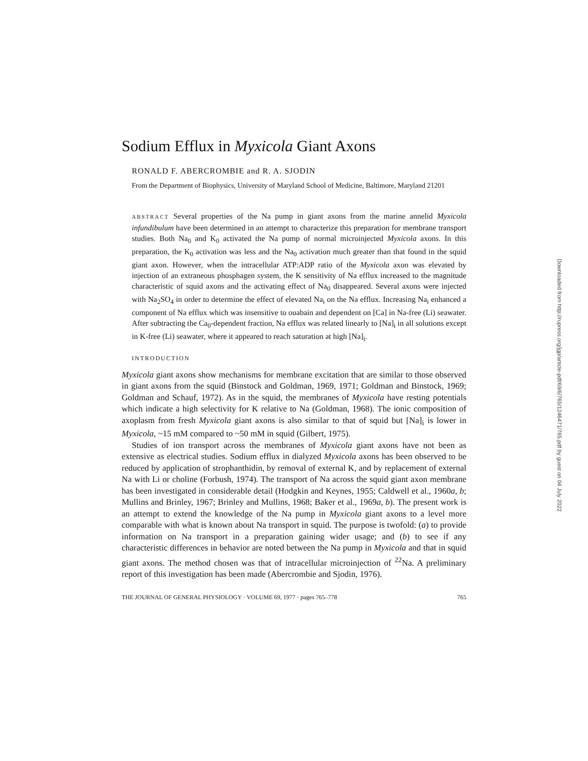Sodium Efflux in Myxicola Giant Axons
RONALD F. ABERCROMBIE and R. A. SJODIN
From the Department of Biophysics, University of Maryland School of Medicine, Baltimore, Maryland 21201
ABSTRACT Several properties of the Na pump in giant axons from the marine annelid Myxicola infundibulum have been determined in an attempt to characterize this preparation for membrane transport studies. Both Na<sub>0</sub> and K<sub>0</sub> activated the Na pump of normal microinjected Myxicola axons. In this preparation, the K<sub>0</sub> activation was less and the Na<sub>0</sub> activation much greater than that found in the squid giant axon. However, when the intracellular ATP:ADP ratio of the Myxicola axon was elevated by injection of an extraneous phosphagen system, the K sensitivity of Na efflux increased to the magnitude characteristic of squid axons and the activating effect of Na<sub>0</sub> disappeared. Several axons were injected with Na<sub>2</sub>SO<sub>4</sub> in order to determine the effect of elevated Na<sub>i</sub> on the Na efflux. Increasing Na<sub>i</sub> enhanced a component of Na efflux which was insensitive to ouabain and dependent on [Ca] in Na-free (Li) seawater. After subtracting the Ca<sub>0</sub>-dependent fraction, Na efflux was related linearly to [Na]<sub>i</sub> in all solutions except in K-free (Li) seawater, where it appeared to reach saturation at high [Na]<sub>i</sub>.
INTRODUCTION
Myxicola giant axons show mechanisms for membrane excitation that are similar to those observed in giant axons from the squid (Binstock and Goldman, 1969, 1971; Goldman and Binstock, 1969; Goldman and Schauf, 1972). As in the squid, the membranes of Myxicola have resting potentials which indicate a high selectivity for K relative to Na (Goldman, 1968). The ionic composition of axoplasm from fresh Myxicola giant axons is also similar to that of squid but [Na]<sub>i</sub> is lower in Myxicola, ~15 mM compared to ~50 mM in squid (Gilbert, 1975).
Studies of ion transport across the membranes of Myxicola giant axons have not been as extensive as electrical studies. Sodium efflux in dialyzed Myxicola axons has been observed to be reduced by application of strophanthidin, by removal of external K, and by replacement of external Na with Li or choline (Forbush, 1974). The transport of Na across the squid giant axon membrane has been investigated in considerable detail (Hodgkin and Keynes, 1955; Caldwell et al., 1960a, b; Mullins and Brinley, 1967; Brinley and Mullins, 1968; Baker et al., 1969a, b). The present work is an attempt to extend the knowledge of the Na pump in Myxicola giant axons to a level more comparable with what is known about Na transport in squid. The purpose is twofold: (a) to provide information on Na transport in a preparation gaining wider usage; and (b) to see if any characteristic differences in behavior are noted between the Na pump in Myxicola and that in squid giant axons. The method chosen was that of intracellular microinjection of <sup>22</sup>Na. A preliminary report of this investigation has been made (Abercrombie and Sjodin, 1976).
THE JOURNAL OF GENERAL PHYSIOLOGY · VOLUME 69, 1977 · pages 765–778 765
Downloaded from http://rupress.org/jgp/article-pdf/69/6/765/1246471/765.pdf by guest on 04 July 2022